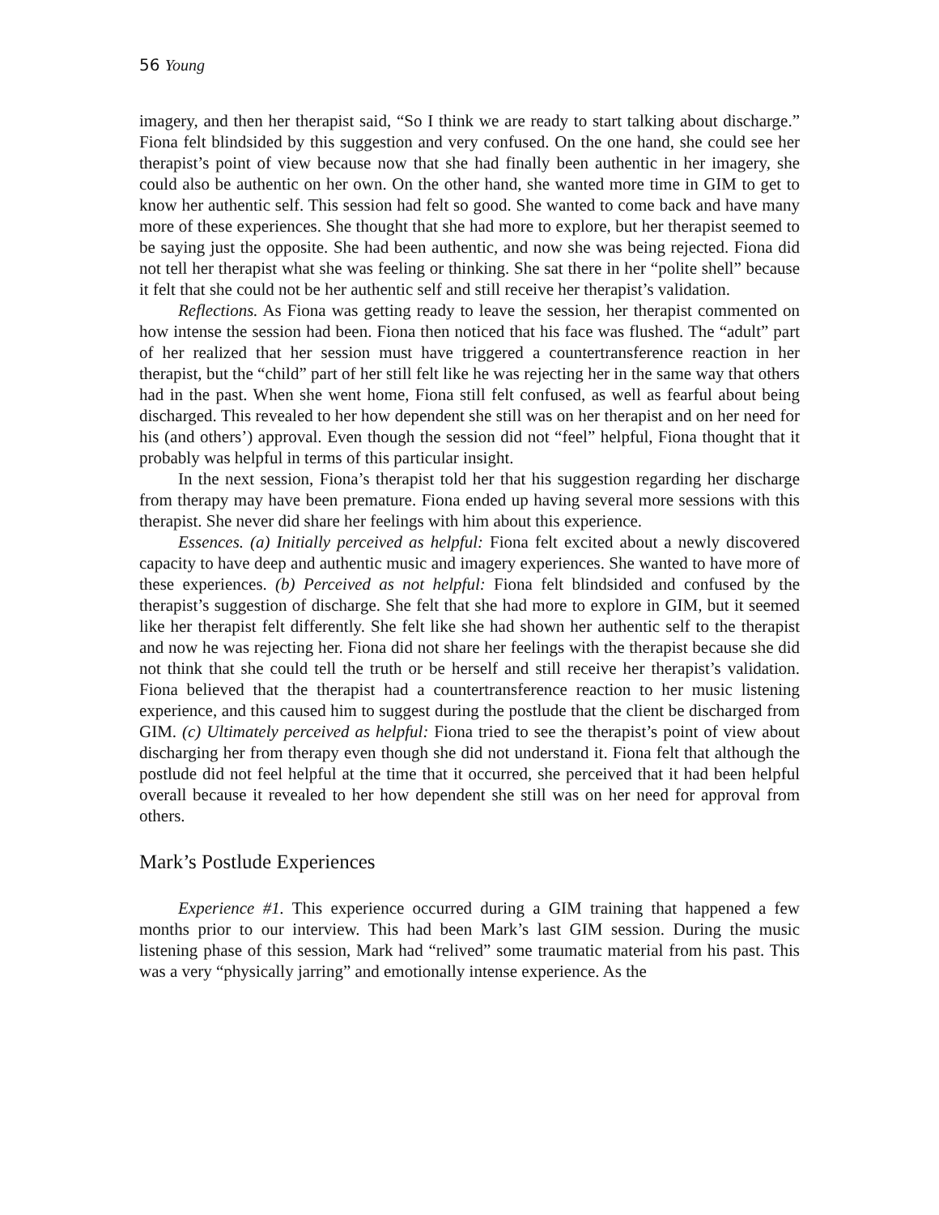56 Young
imagery, and then her therapist said, “So I think we are ready to start talking about discharge.” Fiona felt blindsided by this suggestion and very confused. On the one hand, she could see her therapist’s point of view because now that she had finally been authentic in her imagery, she could also be authentic on her own. On the other hand, she wanted more time in GIM to get to know her authentic self. This session had felt so good. She wanted to come back and have many more of these experiences. She thought that she had more to explore, but her therapist seemed to be saying just the opposite. She had been authentic, and now she was being rejected. Fiona did not tell her therapist what she was feeling or thinking. She sat there in her “polite shell” because it felt that she could not be her authentic self and still receive her therapist’s validation.
Reflections. As Fiona was getting ready to leave the session, her therapist commented on how intense the session had been. Fiona then noticed that his face was flushed. The “adult” part of her realized that her session must have triggered a countertransference reaction in her therapist, but the “child” part of her still felt like he was rejecting her in the same way that others had in the past. When she went home, Fiona still felt confused, as well as fearful about being discharged. This revealed to her how dependent she still was on her therapist and on her need for his (and others’) approval. Even though the session did not “feel” helpful, Fiona thought that it probably was helpful in terms of this particular insight.
In the next session, Fiona’s therapist told her that his suggestion regarding her discharge from therapy may have been premature. Fiona ended up having several more sessions with this therapist. She never did share her feelings with him about this experience.
Essences. (a) Initially perceived as helpful: Fiona felt excited about a newly discovered capacity to have deep and authentic music and imagery experiences. She wanted to have more of these experiences. (b) Perceived as not helpful: Fiona felt blindsided and confused by the therapist’s suggestion of discharge. She felt that she had more to explore in GIM, but it seemed like her therapist felt differently. She felt like she had shown her authentic self to the therapist and now he was rejecting her. Fiona did not share her feelings with the therapist because she did not think that she could tell the truth or be herself and still receive her therapist’s validation. Fiona believed that the therapist had a countertransference reaction to her music listening experience, and this caused him to suggest during the postlude that the client be discharged from GIM. (c) Ultimately perceived as helpful: Fiona tried to see the therapist’s point of view about discharging her from therapy even though she did not understand it. Fiona felt that although the postlude did not feel helpful at the time that it occurred, she perceived that it had been helpful overall because it revealed to her how dependent she still was on her need for approval from others.
Mark’s Postlude Experiences
Experience #1. This experience occurred during a GIM training that happened a few months prior to our interview. This had been Mark’s last GIM session. During the music listening phase of this session, Mark had “relived” some traumatic material from his past. This was a very “physically jarring” and emotionally intense experience. As the